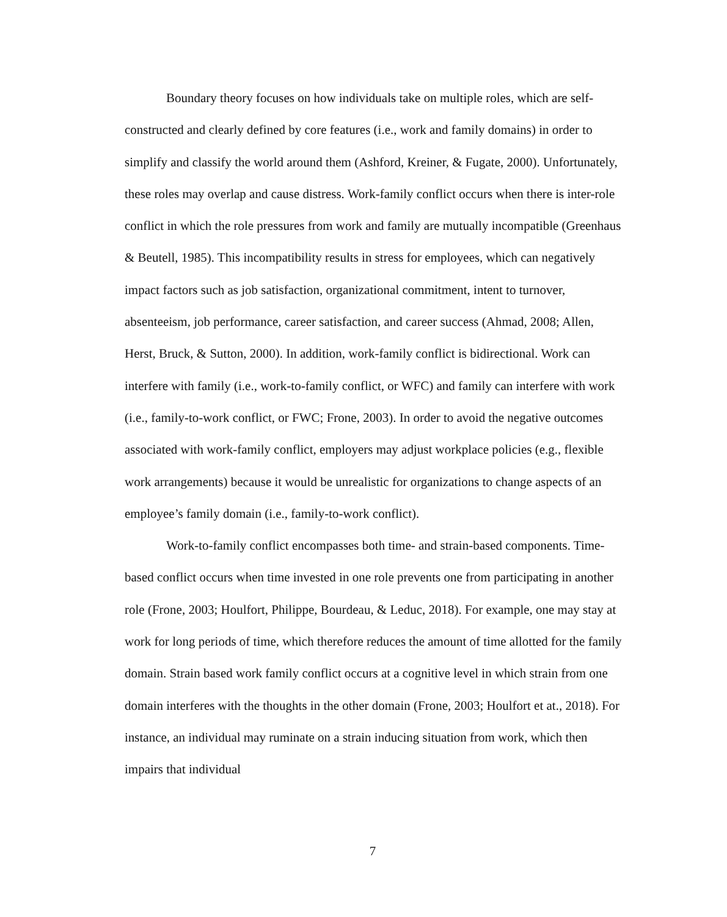Boundary theory focuses on how individuals take on multiple roles, which are self-constructed and clearly defined by core features (i.e., work and family domains) in order to simplify and classify the world around them (Ashford, Kreiner, & Fugate, 2000). Unfortunately, these roles may overlap and cause distress. Work-family conflict occurs when there is inter-role conflict in which the role pressures from work and family are mutually incompatible (Greenhaus & Beutell, 1985). This incompatibility results in stress for employees, which can negatively impact factors such as job satisfaction, organizational commitment, intent to turnover, absenteeism, job performance, career satisfaction, and career success (Ahmad, 2008; Allen, Herst, Bruck, & Sutton, 2000). In addition, work-family conflict is bidirectional. Work can interfere with family (i.e., work-to-family conflict, or WFC) and family can interfere with work (i.e., family-to-work conflict, or FWC; Frone, 2003). In order to avoid the negative outcomes associated with work-family conflict, employers may adjust workplace policies (e.g., flexible work arrangements) because it would be unrealistic for organizations to change aspects of an employee’s family domain (i.e., family-to-work conflict).
Work-to-family conflict encompasses both time- and strain-based components. Time-based conflict occurs when time invested in one role prevents one from participating in another role (Frone, 2003; Houlfort, Philippe, Bourdeau, & Leduc, 2018). For example, one may stay at work for long periods of time, which therefore reduces the amount of time allotted for the family domain. Strain based work family conflict occurs at a cognitive level in which strain from one domain interferes with the thoughts in the other domain (Frone, 2003; Houlfort et at., 2018). For instance, an individual may ruminate on a strain inducing situation from work, which then impairs that individual
7